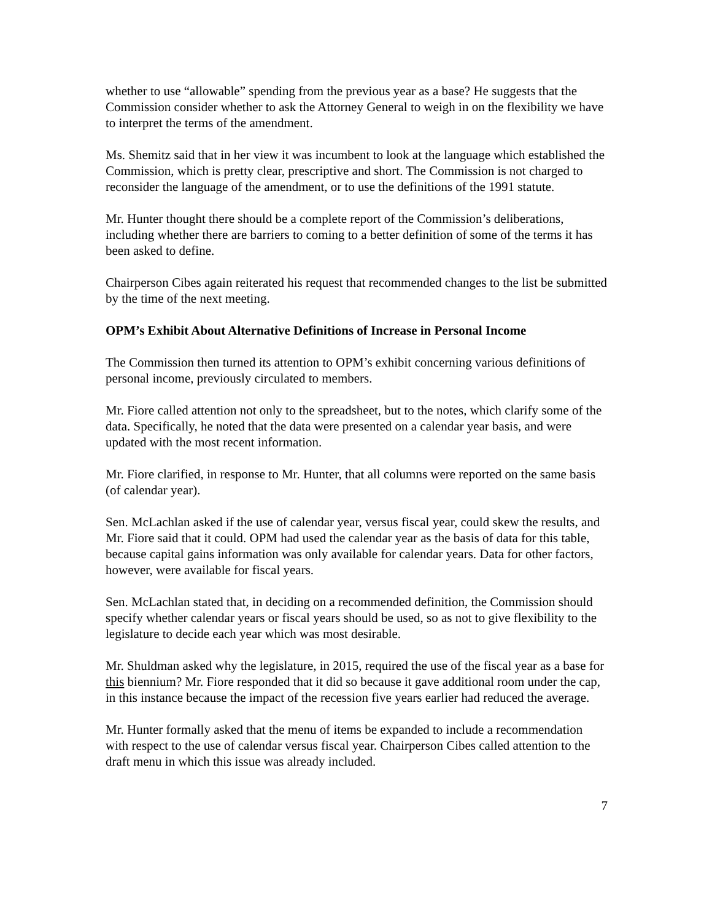whether to use “allowable” spending from the previous year as a base? He suggests that the Commission consider whether to ask the Attorney General to weigh in on the flexibility we have to interpret the terms of the amendment.
Ms. Shemitz said that in her view it was incumbent to look at the language which established the Commission, which is pretty clear, prescriptive and short. The Commission is not charged to reconsider the language of the amendment, or to use the definitions of the 1991 statute.
Mr. Hunter thought there should be a complete report of the Commission’s deliberations, including whether there are barriers to coming to a better definition of some of the terms it has been asked to define.
Chairperson Cibes again reiterated his request that recommended changes to the list be submitted by the time of the next meeting.
OPM’s Exhibit About Alternative Definitions of Increase in Personal Income
The Commission then turned its attention to OPM’s exhibit concerning various definitions of personal income, previously circulated to members.
Mr. Fiore called attention not only to the spreadsheet, but to the notes, which clarify some of the data. Specifically, he noted that the data were presented on a calendar year basis, and were updated with the most recent information.
Mr. Fiore clarified, in response to Mr. Hunter, that all columns were reported on the same basis (of calendar year).
Sen. McLachlan asked if the use of calendar year, versus fiscal year, could skew the results, and Mr. Fiore said that it could. OPM had used the calendar year as the basis of data for this table, because capital gains information was only available for calendar years. Data for other factors, however, were available for fiscal years.
Sen. McLachlan stated that, in deciding on a recommended definition, the Commission should specify whether calendar years or fiscal years should be used, so as not to give flexibility to the legislature to decide each year which was most desirable.
Mr. Shuldman asked why the legislature, in 2015, required the use of the fiscal year as a base for this biennium? Mr. Fiore responded that it did so because it gave additional room under the cap, in this instance because the impact of the recession five years earlier had reduced the average.
Mr. Hunter formally asked that the menu of items be expanded to include a recommendation with respect to the use of calendar versus fiscal year. Chairperson Cibes called attention to the draft menu in which this issue was already included.
7